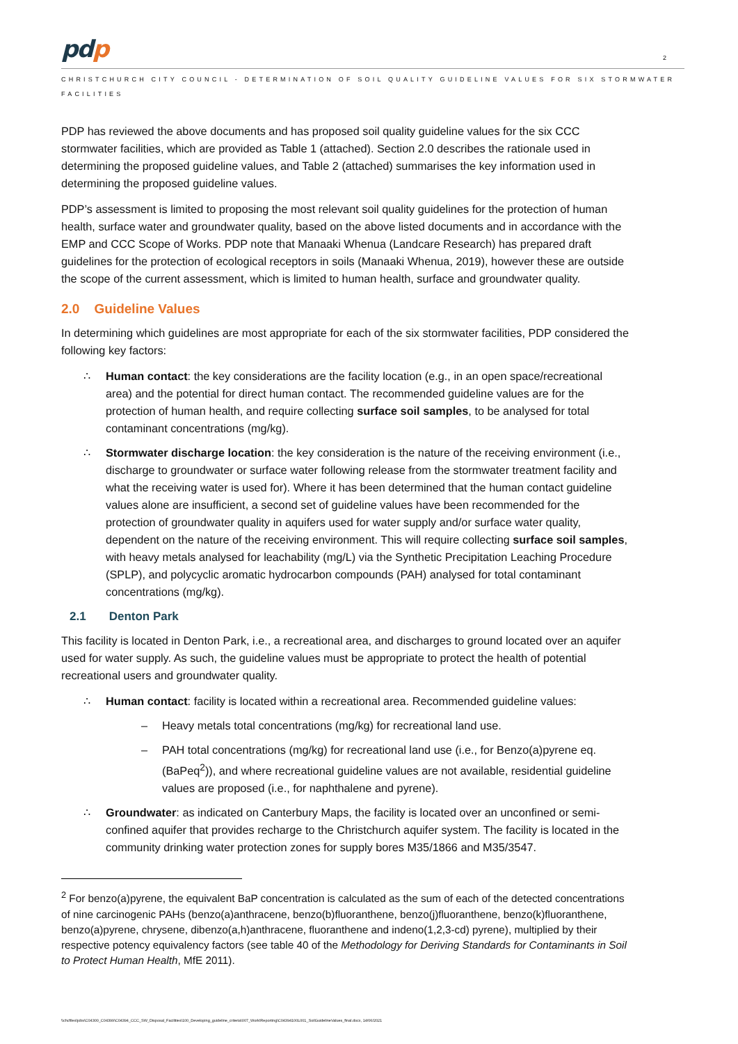pdp
2
CHRISTCHURCH CITY COUNCIL - DETERMINATION OF SOIL QUALITY GUIDELINE VALUES FOR SIX STORMWATER FACILITIES
PDP has reviewed the above documents and has proposed soil quality guideline values for the six CCC stormwater facilities, which are provided as Table 1 (attached). Section 2.0 describes the rationale used in determining the proposed guideline values, and Table 2 (attached) summarises the key information used in determining the proposed guideline values.
PDP’s assessment is limited to proposing the most relevant soil quality guidelines for the protection of human health, surface water and groundwater quality, based on the above listed documents and in accordance with the EMP and CCC Scope of Works. PDP note that Manaaki Whenua (Landcare Research) has prepared draft guidelines for the protection of ecological receptors in soils (Manaaki Whenua, 2019), however these are outside the scope of the current assessment, which is limited to human health, surface and groundwater quality.
2.0 Guideline Values
In determining which guidelines are most appropriate for each of the six stormwater facilities, PDP considered the following key factors:
∴ Human contact: the key considerations are the facility location (e.g., in an open space/recreational area) and the potential for direct human contact. The recommended guideline values are for the protection of human health, and require collecting surface soil samples, to be analysed for total contaminant concentrations (mg/kg).
∴ Stormwater discharge location: the key consideration is the nature of the receiving environment (i.e., discharge to groundwater or surface water following release from the stormwater treatment facility and what the receiving water is used for). Where it has been determined that the human contact guideline values alone are insufficient, a second set of guideline values have been recommended for the protection of groundwater quality in aquifers used for water supply and/or surface water quality, dependent on the nature of the receiving environment. This will require collecting surface soil samples, with heavy metals analysed for leachability (mg/L) via the Synthetic Precipitation Leaching Procedure (SPLP), and polycyclic aromatic hydrocarbon compounds (PAH) analysed for total contaminant concentrations (mg/kg).
2.1 Denton Park
This facility is located in Denton Park, i.e., a recreational area, and discharges to ground located over an aquifer used for water supply. As such, the guideline values must be appropriate to protect the health of potential recreational users and groundwater quality.
∴ Human contact: facility is located within a recreational area. Recommended guideline values:
– Heavy metals total concentrations (mg/kg) for recreational land use.
– PAH total concentrations (mg/kg) for recreational land use (i.e., for Benzo(a)pyrene eq. (BaPeq<sup>2</sup>)), and where recreational guideline values are not available, residential guideline values are proposed (i.e., for naphthalene and pyrene).
∴ Groundwater: as indicated on Canterbury Maps, the facility is located over an unconfined or semi-confined aquifer that provides recharge to the Christchurch aquifer system. The facility is located in the community drinking water protection zones for supply bores M35/1866 and M35/3547.
<sup>2</sup> For benzo(a)pyrene, the equivalent BaP concentration is calculated as the sum of each of the detected concentrations of nine carcinogenic PAHs (benzo(a)anthracene, benzo(b)fluoranthene, benzo(j)fluoranthene, benzo(k)fluoranthene, benzo(a)pyrene, chrysene, dibenzo(a,h)anthracene, fluoranthene and indeno(1,2,3-cd) pyrene), multiplied by their respective potency equivalency factors (see table 40 of the Methodology for Deriving Standards for Contaminants in Soil to Protect Human Health, MfE 2011).
\\chcfiles\jobs\C04300_C04399\C04394_CCC_SW_Disposal_Facilities\100_Developing_guideline_criteria\007_Work\Reporting\C04394100L001_SoilGuidelineValues_final.docx, 14/06/2021